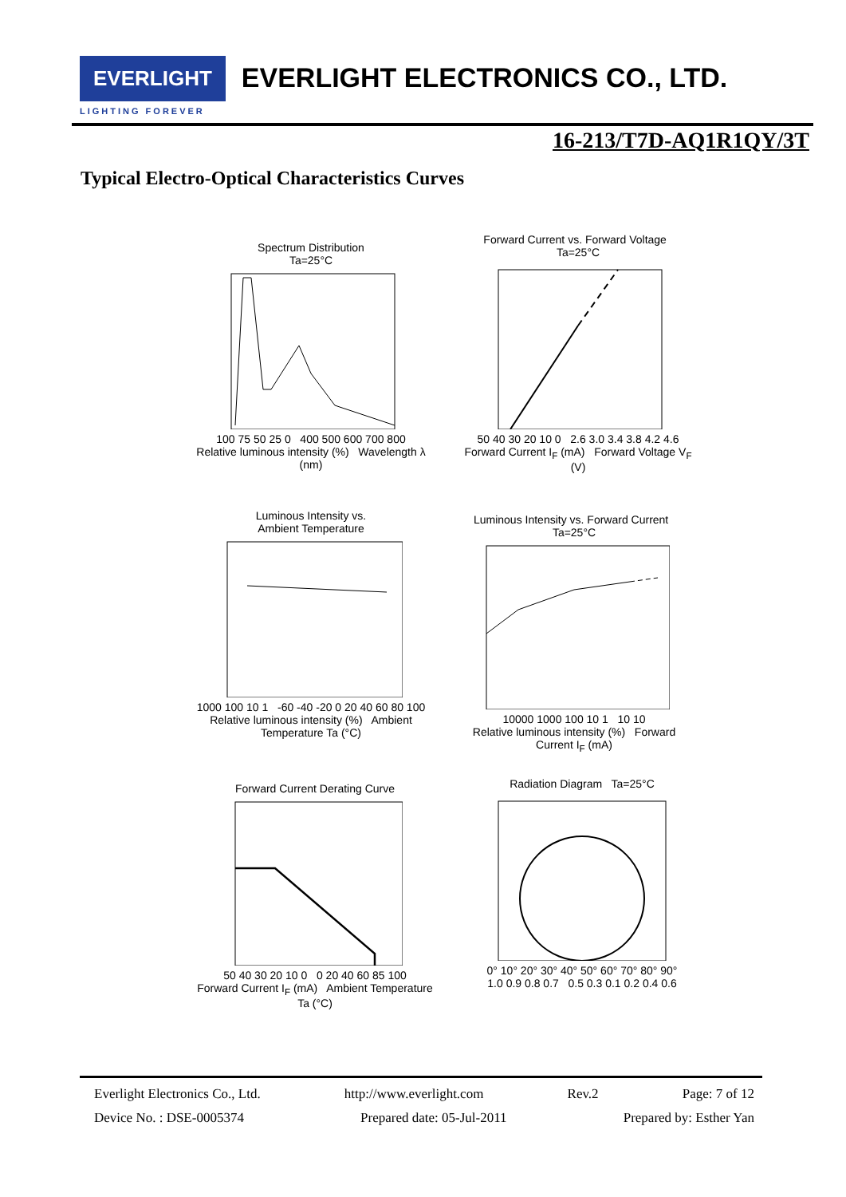EVERLIGHT EVERLIGHT ELECTRONICS CO., LTD.
LIGHTING FOREVER
16-213/T7D-AQ1R1QY/3T
Typical Electro-Optical Characteristics Curves
Spectrum Distribution
Ta=25°C
100 75 50 25 0 400 500 600 700 800
Relative luminous intensity (%) Wavelength λ (nm)
Forward Current vs. Forward Voltage Ta=25°C
50 40 30 20 10 0 2.6 3.0 3.4 3.8 4.2 4.6
Forward Current I<sub>F</sub> (mA) Forward Voltage V<sub>F</sub> (V)
Luminous Intensity vs.
Ambient Temperature
1000 100 10 1 -60 -40 -20 0 20 40 60 80 100
Relative luminous intensity (%) Ambient Temperature Ta (°C)
Luminous Intensity vs. Forward Current Ta=25°C
10000 1000 100 10 1 10 10
Relative luminous intensity (%) Forward Current I<sub>F</sub> (mA)
Forward Current Derating Curve
50 40 30 20 10 0 0 20 40 60 85 100
Forward Current I<sub>F</sub> (mA) Ambient Temperature Ta (°C)
Radiation Diagram Ta=25°C
0° 10° 20° 30° 40° 50° 60° 70° 80° 90°
1.0 0.9 0.8 0.7 0.5 0.3 0.1 0.2 0.4 0.6
Everlight Electronics Co., Ltd. http://www.everlight.com Rev.2 Page: 7 of 12
Device No. : DSE-0005374 Prepared date: 05-Jul-2011 Prepared by: Esther Yan